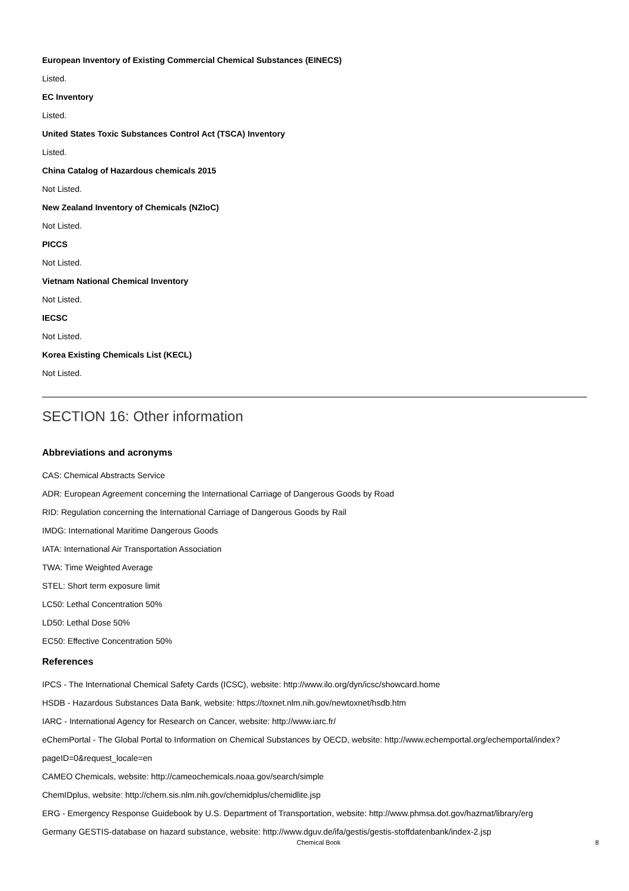European Inventory of Existing Commercial Chemical Substances (EINECS)
Listed.
EC Inventory
Listed.
United States Toxic Substances Control Act (TSCA) Inventory
Listed.
China Catalog of Hazardous chemicals 2015
Not Listed.
New Zealand Inventory of Chemicals (NZIoC)
Not Listed.
PICCS
Not Listed.
Vietnam National Chemical Inventory
Not Listed.
IECSC
Not Listed.
Korea Existing Chemicals List (KECL)
Not Listed.
SECTION 16: Other information
Abbreviations and acronyms
CAS: Chemical Abstracts Service
ADR: European Agreement concerning the International Carriage of Dangerous Goods by Road
RID: Regulation concerning the International Carriage of Dangerous Goods by Rail
IMDG: International Maritime Dangerous Goods
IATA: International Air Transportation Association
TWA: Time Weighted Average
STEL: Short term exposure limit
LC50: Lethal Concentration 50%
LD50: Lethal Dose 50%
EC50: Effective Concentration 50%
References
IPCS - The International Chemical Safety Cards (ICSC), website: http://www.ilo.org/dyn/icsc/showcard.home
HSDB - Hazardous Substances Data Bank, website: https://toxnet.nlm.nih.gov/newtoxnet/hsdb.htm
IARC - International Agency for Research on Cancer, website: http://www.iarc.fr/
eChemPortal - The Global Portal to Information on Chemical Substances by OECD, website: http://www.echemportal.org/echemportal/index?pageID=0&request_locale=en
CAMEO Chemicals, website: http://cameochemicals.noaa.gov/search/simple
ChemIDplus, website: http://chem.sis.nlm.nih.gov/chemidplus/chemidlite.jsp
ERG - Emergency Response Guidebook by U.S. Department of Transportation, website: http://www.phmsa.dot.gov/hazmat/library/erg
Germany GESTIS-database on hazard substance, website: http://www.dguv.de/ifa/gestis/gestis-stoffdatenbank/index-2.jsp
Chemical Book 8